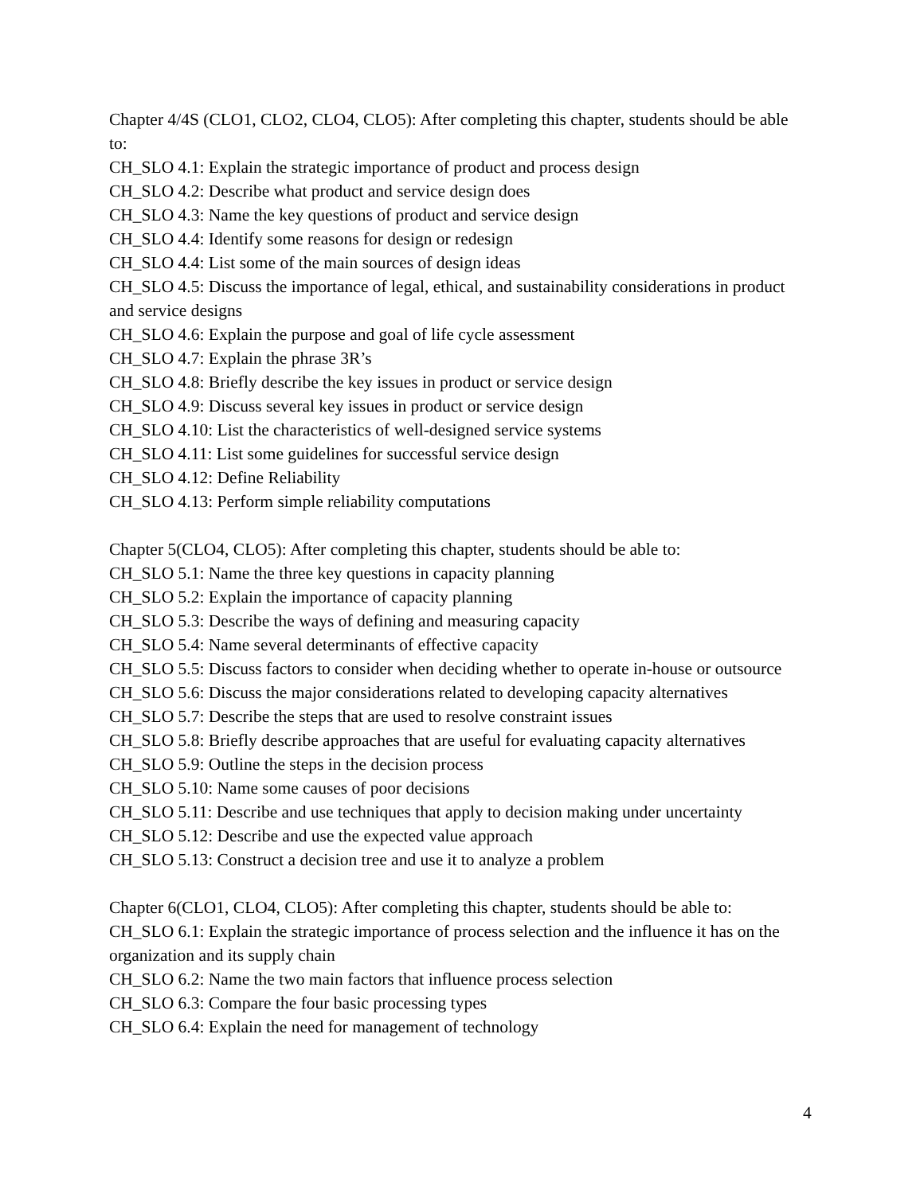Chapter 4/4S (CLO1, CLO2, CLO4, CLO5): After completing this chapter, students should be able to:
CH_SLO 4.1: Explain the strategic importance of product and process design
CH_SLO 4.2: Describe what product and service design does
CH_SLO 4.3: Name the key questions of product and service design
CH_SLO 4.4: Identify some reasons for design or redesign
CH_SLO 4.4: List some of the main sources of design ideas
CH_SLO 4.5: Discuss the importance of legal, ethical, and sustainability considerations in product and service designs
CH_SLO 4.6: Explain the purpose and goal of life cycle assessment
CH_SLO 4.7: Explain the phrase 3R’s
CH_SLO 4.8: Briefly describe the key issues in product or service design
CH_SLO 4.9: Discuss several key issues in product or service design
CH_SLO 4.10: List the characteristics of well-designed service systems
CH_SLO 4.11: List some guidelines for successful service design
CH_SLO 4.12: Define Reliability
CH_SLO 4.13: Perform simple reliability computations
Chapter 5(CLO4, CLO5): After completing this chapter, students should be able to:
CH_SLO 5.1: Name the three key questions in capacity planning
CH_SLO 5.2: Explain the importance of capacity planning
CH_SLO 5.3: Describe the ways of defining and measuring capacity
CH_SLO 5.4: Name several determinants of effective capacity
CH_SLO 5.5: Discuss factors to consider when deciding whether to operate in-house or outsource
CH_SLO 5.6: Discuss the major considerations related to developing capacity alternatives
CH_SLO 5.7: Describe the steps that are used to resolve constraint issues
CH_SLO 5.8: Briefly describe approaches that are useful for evaluating capacity alternatives
CH_SLO 5.9: Outline the steps in the decision process
CH_SLO 5.10: Name some causes of poor decisions
CH_SLO 5.11: Describe and use techniques that apply to decision making under uncertainty
CH_SLO 5.12: Describe and use the expected value approach
CH_SLO 5.13: Construct a decision tree and use it to analyze a problem
Chapter 6(CLO1, CLO4, CLO5): After completing this chapter, students should be able to:
CH_SLO 6.1: Explain the strategic importance of process selection and the influence it has on the organization and its supply chain
CH_SLO 6.2: Name the two main factors that influence process selection
CH_SLO 6.3: Compare the four basic processing types
CH_SLO 6.4: Explain the need for management of technology
4